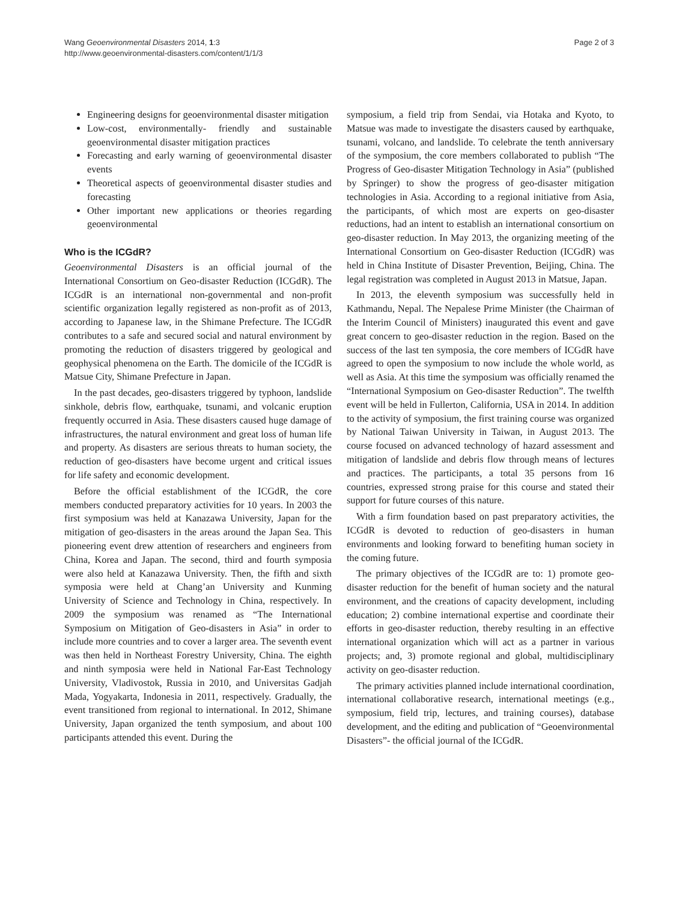Wang Geoenvironmental Disasters 2014, 1:3
http://www.geoenvironmental-disasters.com/content/1/1/3
Page 2 of 3
Engineering designs for geoenvironmental disaster mitigation
Low-cost, environmentally- friendly and sustainable geoenvironmental disaster mitigation practices
Forecasting and early warning of geoenvironmental disaster events
Theoretical aspects of geoenvironmental disaster studies and forecasting
Other important new applications or theories regarding geoenvironmental
Who is the ICGdR?
Geoenvironmental Disasters is an official journal of the International Consortium on Geo-disaster Reduction (ICGdR). The ICGdR is an international non-governmental and non-profit scientific organization legally registered as non-profit as of 2013, according to Japanese law, in the Shimane Prefecture. The ICGdR contributes to a safe and secured social and natural environment by promoting the reduction of disasters triggered by geological and geophysical phenomena on the Earth. The domicile of the ICGdR is Matsue City, Shimane Prefecture in Japan.
In the past decades, geo-disasters triggered by typhoon, landslide sinkhole, debris flow, earthquake, tsunami, and volcanic eruption frequently occurred in Asia. These disasters caused huge damage of infrastructures, the natural environment and great loss of human life and property. As disasters are serious threats to human society, the reduction of geo-disasters have become urgent and critical issues for life safety and economic development.
Before the official establishment of the ICGdR, the core members conducted preparatory activities for 10 years. In 2003 the first symposium was held at Kanazawa University, Japan for the mitigation of geo-disasters in the areas around the Japan Sea. This pioneering event drew attention of researchers and engineers from China, Korea and Japan. The second, third and fourth symposia were also held at Kanazawa University. Then, the fifth and sixth symposia were held at Chang’an University and Kunming University of Science and Technology in China, respectively. In 2009 the symposium was renamed as “The International Symposium on Mitigation of Geo-disasters in Asia” in order to include more countries and to cover a larger area. The seventh event was then held in Northeast Forestry University, China. The eighth and ninth symposia were held in National Far-East Technology University, Vladivostok, Russia in 2010, and Universitas Gadjah Mada, Yogyakarta, Indonesia in 2011, respectively. Gradually, the event transitioned from regional to international. In 2012, Shimane University, Japan organized the tenth symposium, and about 100 participants attended this event. During the
symposium, a field trip from Sendai, via Hotaka and Kyoto, to Matsue was made to investigate the disasters caused by earthquake, tsunami, volcano, and landslide. To celebrate the tenth anniversary of the symposium, the core members collaborated to publish “The Progress of Geo-disaster Mitigation Technology in Asia” (published by Springer) to show the progress of geo-disaster mitigation technologies in Asia. According to a regional initiative from Asia, the participants, of which most are experts on geo-disaster reductions, had an intent to establish an international consortium on geo-disaster reduction. In May 2013, the organizing meeting of the International Consortium on Geo-disaster Reduction (ICGdR) was held in China Institute of Disaster Prevention, Beijing, China. The legal registration was completed in August 2013 in Matsue, Japan.
In 2013, the eleventh symposium was successfully held in Kathmandu, Nepal. The Nepalese Prime Minister (the Chairman of the Interim Council of Ministers) inaugurated this event and gave great concern to geo-disaster reduction in the region. Based on the success of the last ten symposia, the core members of ICGdR have agreed to open the symposium to now include the whole world, as well as Asia. At this time the symposium was officially renamed the “International Symposium on Geo-disaster Reduction”. The twelfth event will be held in Fullerton, California, USA in 2014. In addition to the activity of symposium, the first training course was organized by National Taiwan University in Taiwan, in August 2013. The course focused on advanced technology of hazard assessment and mitigation of landslide and debris flow through means of lectures and practices. The participants, a total 35 persons from 16 countries, expressed strong praise for this course and stated their support for future courses of this nature.
With a firm foundation based on past preparatory activities, the ICGdR is devoted to reduction of geo-disasters in human environments and looking forward to benefiting human society in the coming future.
The primary objectives of the ICGdR are to: 1) promote geo-disaster reduction for the benefit of human society and the natural environment, and the creations of capacity development, including education; 2) combine international expertise and coordinate their efforts in geo-disaster reduction, thereby resulting in an effective international organization which will act as a partner in various projects; and, 3) promote regional and global, multidisciplinary activity on geo-disaster reduction.
The primary activities planned include international coordination, international collaborative research, international meetings (e.g., symposium, field trip, lectures, and training courses), database development, and the editing and publication of “Geoenvironmental Disasters”- the official journal of the ICGdR.